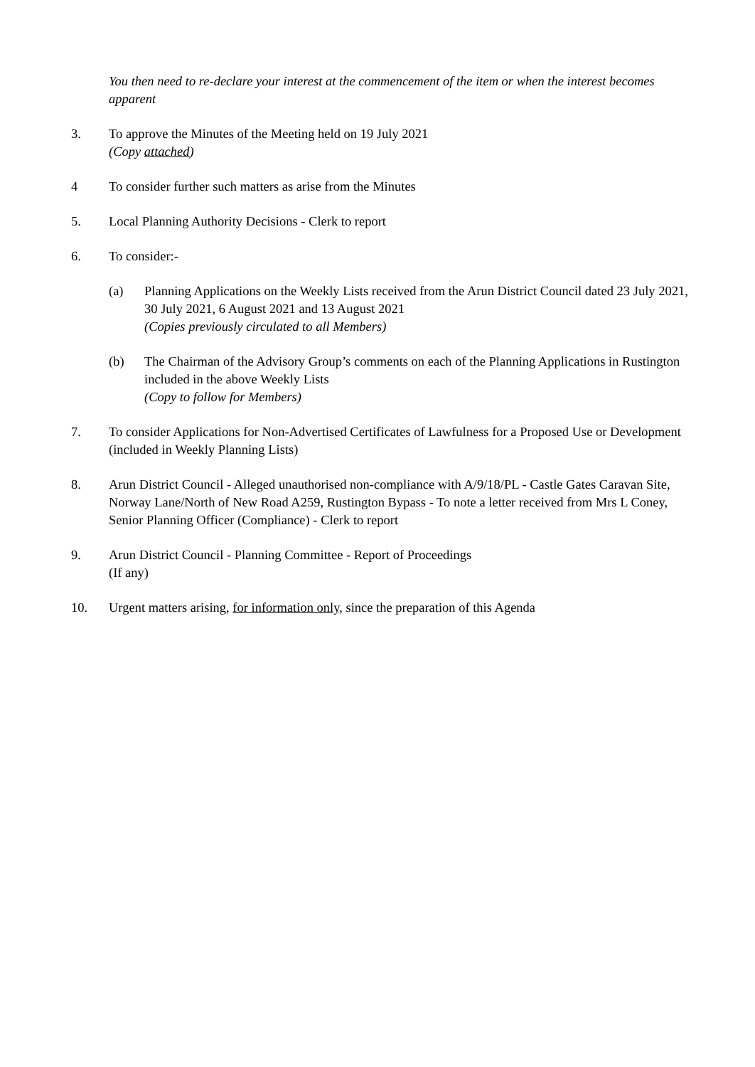You then need to re-declare your interest at the commencement of the item or when the interest becomes apparent
3. To approve the Minutes of the Meeting held on 19 July 2021
(Copy attached)
4 To consider further such matters as arise from the Minutes
5. Local Planning Authority Decisions - Clerk to report
6. To consider:-
(a) Planning Applications on the Weekly Lists received from the Arun District Council dated 23 July 2021, 30 July 2021, 6 August 2021 and 13 August 2021
(Copies previously circulated to all Members)
(b) The Chairman of the Advisory Group’s comments on each of the Planning Applications in Rustington included in the above Weekly Lists
(Copy to follow for Members)
7. To consider Applications for Non-Advertised Certificates of Lawfulness for a Proposed Use or Development (included in Weekly Planning Lists)
8. Arun District Council - Alleged unauthorised non-compliance with A/9/18/PL - Castle Gates Caravan Site, Norway Lane/North of New Road A259, Rustington Bypass - To note a letter received from Mrs L Coney, Senior Planning Officer (Compliance) - Clerk to report
9. Arun District Council - Planning Committee - Report of Proceedings
(If any)
10. Urgent matters arising, for information only, since the preparation of this Agenda